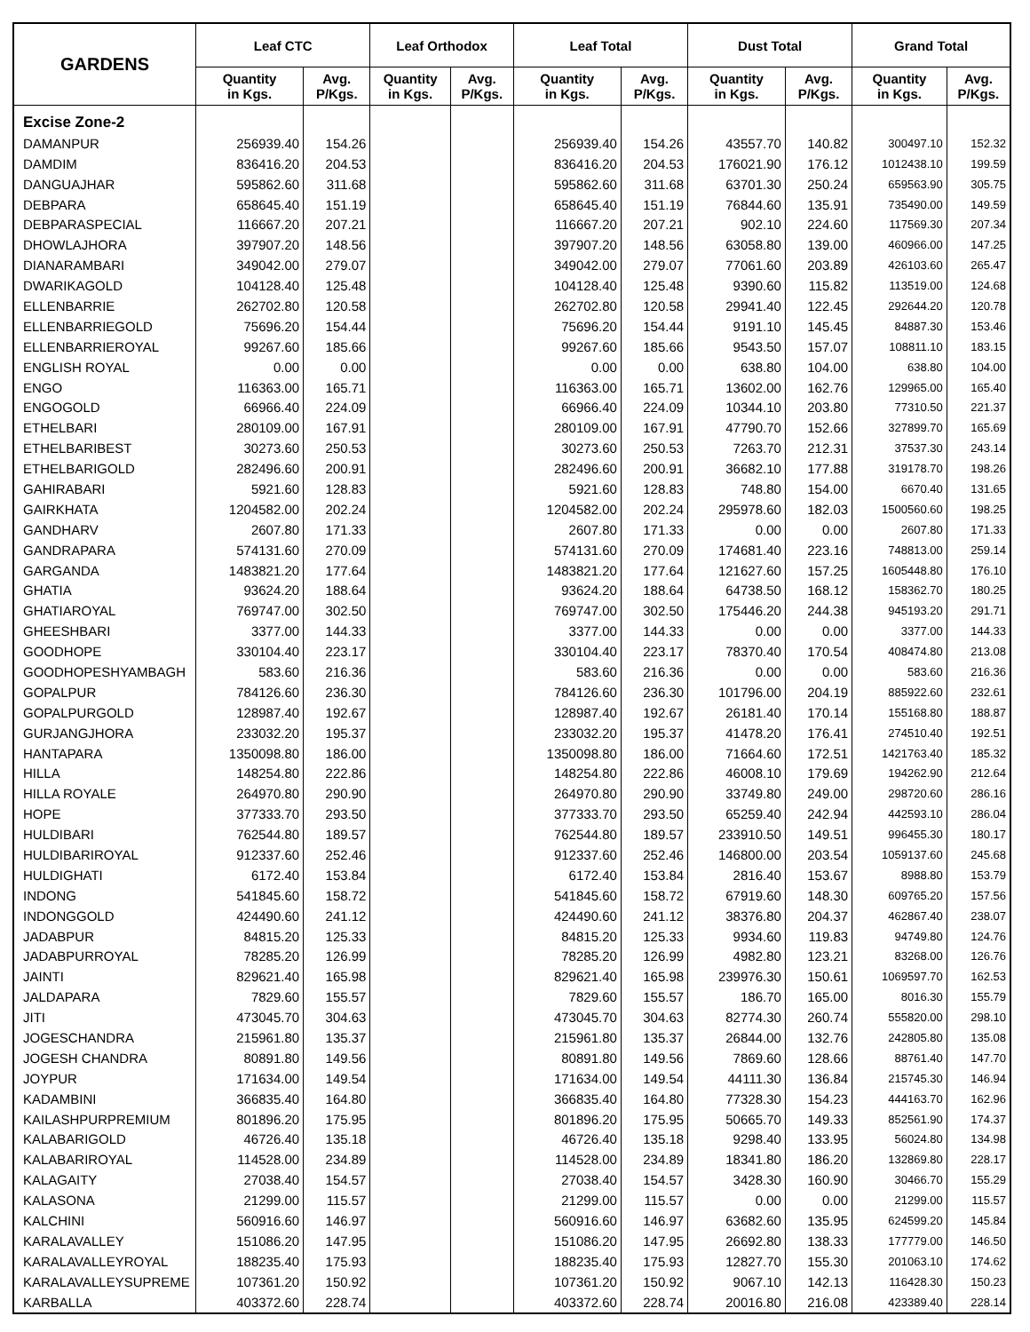| GARDENS | Leaf CTC | | Leaf Orthodox | | Leaf Total | | Dust Total | | Grand Total | |
| --- | --- | --- | --- | --- | --- | --- | --- | --- | --- | --- |
| | Quantity in Kgs. | Avg. P/Kgs. | Quantity in Kgs. | Avg. P/Kgs. | Quantity in Kgs. | Avg. P/Kgs. | Quantity in Kgs. | Avg. P/Kgs. | Quantity in Kgs. | Avg. P/Kgs. |
| Excise Zone-2 | | | | | | | | | | |
| DAMANPUR | 256939.40 | 154.26 | | | 256939.40 | 154.26 | 43557.70 | 140.82 | 300497.10 | 152.32 |
| DAMDIM | 836416.20 | 204.53 | | | 836416.20 | 204.53 | 176021.90 | 176.12 | 1012438.10 | 199.59 |
| DANGUAJHAR | 595862.60 | 311.68 | | | 595862.60 | 311.68 | 63701.30 | 250.24 | 659563.90 | 305.75 |
| DEBPARA | 658645.40 | 151.19 | | | 658645.40 | 151.19 | 76844.60 | 135.91 | 735490.00 | 149.59 |
| DEBPARASPECIAL | 116667.20 | 207.21 | | | 116667.20 | 207.21 | 902.10 | 224.60 | 117569.30 | 207.34 |
| DHOWLAJHORA | 397907.20 | 148.56 | | | 397907.20 | 148.56 | 63058.80 | 139.00 | 460966.00 | 147.25 |
| DIANARAMBARI | 349042.00 | 279.07 | | | 349042.00 | 279.07 | 77061.60 | 203.89 | 426103.60 | 265.47 |
| DWARIKAGOLD | 104128.40 | 125.48 | | | 104128.40 | 125.48 | 9390.60 | 115.82 | 113519.00 | 124.68 |
| ELLENBARRIE | 262702.80 | 120.58 | | | 262702.80 | 120.58 | 29941.40 | 122.45 | 292644.20 | 120.78 |
| ELLENBARRIEGOLD | 75696.20 | 154.44 | | | 75696.20 | 154.44 | 9191.10 | 145.45 | 84887.30 | 153.46 |
| ELLENBARRIEROYAL | 99267.60 | 185.66 | | | 99267.60 | 185.66 | 9543.50 | 157.07 | 108811.10 | 183.15 |
| ENGLISH ROYAL | 0.00 | 0.00 | | | 0.00 | 0.00 | 638.80 | 104.00 | 638.80 | 104.00 |
| ENGO | 116363.00 | 165.71 | | | 116363.00 | 165.71 | 13602.00 | 162.76 | 129965.00 | 165.40 |
| ENGOGOLD | 66966.40 | 224.09 | | | 66966.40 | 224.09 | 10344.10 | 203.80 | 77310.50 | 221.37 |
| ETHELBARI | 280109.00 | 167.91 | | | 280109.00 | 167.91 | 47790.70 | 152.66 | 327899.70 | 165.69 |
| ETHELBARIBEST | 30273.60 | 250.53 | | | 30273.60 | 250.53 | 7263.70 | 212.31 | 37537.30 | 243.14 |
| ETHELBARIGOLD | 282496.60 | 200.91 | | | 282496.60 | 200.91 | 36682.10 | 177.88 | 319178.70 | 198.26 |
| GAHIRABARI | 5921.60 | 128.83 | | | 5921.60 | 128.83 | 748.80 | 154.00 | 6670.40 | 131.65 |
| GAIRKHATA | 1204582.00 | 202.24 | | | 1204582.00 | 202.24 | 295978.60 | 182.03 | 1500560.60 | 198.25 |
| GANDHARV | 2607.80 | 171.33 | | | 2607.80 | 171.33 | 0.00 | 0.00 | 2607.80 | 171.33 |
| GANDRAPARA | 574131.60 | 270.09 | | | 574131.60 | 270.09 | 174681.40 | 223.16 | 748813.00 | 259.14 |
| GARGANDA | 1483821.20 | 177.64 | | | 1483821.20 | 177.64 | 121627.60 | 157.25 | 1605448.80 | 176.10 |
| GHATIA | 93624.20 | 188.64 | | | 93624.20 | 188.64 | 64738.50 | 168.12 | 158362.70 | 180.25 |
| GHATIAROYAL | 769747.00 | 302.50 | | | 769747.00 | 302.50 | 175446.20 | 244.38 | 945193.20 | 291.71 |
| GHEESHBARI | 3377.00 | 144.33 | | | 3377.00 | 144.33 | 0.00 | 0.00 | 3377.00 | 144.33 |
| GOODHOPE | 330104.40 | 223.17 | | | 330104.40 | 223.17 | 78370.40 | 170.54 | 408474.80 | 213.08 |
| GOODHOPESHYAMBAGH | 583.60 | 216.36 | | | 583.60 | 216.36 | 0.00 | 0.00 | 583.60 | 216.36 |
| GOPALPUR | 784126.60 | 236.30 | | | 784126.60 | 236.30 | 101796.00 | 204.19 | 885922.60 | 232.61 |
| GOPALPURGOLD | 128987.40 | 192.67 | | | 128987.40 | 192.67 | 26181.40 | 170.14 | 155168.80 | 188.87 |
| GURJANGJHORA | 233032.20 | 195.37 | | | 233032.20 | 195.37 | 41478.20 | 176.41 | 274510.40 | 192.51 |
| HANTAPARA | 1350098.80 | 186.00 | | | 1350098.80 | 186.00 | 71664.60 | 172.51 | 1421763.40 | 185.32 |
| HILLA | 148254.80 | 222.86 | | | 148254.80 | 222.86 | 46008.10 | 179.69 | 194262.90 | 212.64 |
| HILLA ROYALE | 264970.80 | 290.90 | | | 264970.80 | 290.90 | 33749.80 | 249.00 | 298720.60 | 286.16 |
| HOPE | 377333.70 | 293.50 | | | 377333.70 | 293.50 | 65259.40 | 242.94 | 442593.10 | 286.04 |
| HULDIBARI | 762544.80 | 189.57 | | | 762544.80 | 189.57 | 233910.50 | 149.51 | 996455.30 | 180.17 |
| HULDIBARIROYAL | 912337.60 | 252.46 | | | 912337.60 | 252.46 | 146800.00 | 203.54 | 1059137.60 | 245.68 |
| HULDIGHATI | 6172.40 | 153.84 | | | 6172.40 | 153.84 | 2816.40 | 153.67 | 8988.80 | 153.79 |
| INDONG | 541845.60 | 158.72 | | | 541845.60 | 158.72 | 67919.60 | 148.30 | 609765.20 | 157.56 |
| INDONGGOLD | 424490.60 | 241.12 | | | 424490.60 | 241.12 | 38376.80 | 204.37 | 462867.40 | 238.07 |
| JADABPUR | 84815.20 | 125.33 | | | 84815.20 | 125.33 | 9934.60 | 119.83 | 94749.80 | 124.76 |
| JADABPURROYAL | 78285.20 | 126.99 | | | 78285.20 | 126.99 | 4982.80 | 123.21 | 83268.00 | 126.76 |
| JAINTI | 829621.40 | 165.98 | | | 829621.40 | 165.98 | 239976.30 | 150.61 | 1069597.70 | 162.53 |
| JALDAPARA | 7829.60 | 155.57 | | | 7829.60 | 155.57 | 186.70 | 165.00 | 8016.30 | 155.79 |
| JITI | 473045.70 | 304.63 | | | 473045.70 | 304.63 | 82774.30 | 260.74 | 555820.00 | 298.10 |
| JOGESCHANDRA | 215961.80 | 135.37 | | | 215961.80 | 135.37 | 26844.00 | 132.76 | 242805.80 | 135.08 |
| JOGESH CHANDRA | 80891.80 | 149.56 | | | 80891.80 | 149.56 | 7869.60 | 128.66 | 88761.40 | 147.70 |
| JOYPUR | 171634.00 | 149.54 | | | 171634.00 | 149.54 | 44111.30 | 136.84 | 215745.30 | 146.94 |
| KADAMBINI | 366835.40 | 164.80 | | | 366835.40 | 164.80 | 77328.30 | 154.23 | 444163.70 | 162.96 |
| KAILASHPURPREMIUM | 801896.20 | 175.95 | | | 801896.20 | 175.95 | 50665.70 | 149.33 | 852561.90 | 174.37 |
| KALABARIGOLD | 46726.40 | 135.18 | | | 46726.40 | 135.18 | 9298.40 | 133.95 | 56024.80 | 134.98 |
| KALABARIROYAL | 114528.00 | 234.89 | | | 114528.00 | 234.89 | 18341.80 | 186.20 | 132869.80 | 228.17 |
| KALAGAITY | 27038.40 | 154.57 | | | 27038.40 | 154.57 | 3428.30 | 160.90 | 30466.70 | 155.29 |
| KALASONA | 21299.00 | 115.57 | | | 21299.00 | 115.57 | 0.00 | 0.00 | 21299.00 | 115.57 |
| KALCHINI | 560916.60 | 146.97 | | | 560916.60 | 146.97 | 63682.60 | 135.95 | 624599.20 | 145.84 |
| KARALAVALLEY | 151086.20 | 147.95 | | | 151086.20 | 147.95 | 26692.80 | 138.33 | 177779.00 | 146.50 |
| KARALAVALLEYROYAL | 188235.40 | 175.93 | | | 188235.40 | 175.93 | 12827.70 | 155.30 | 201063.10 | 174.62 |
| KARALAVALLEYSUPREME | 107361.20 | 150.92 | | | 107361.20 | 150.92 | 9067.10 | 142.13 | 116428.30 | 150.23 |
| KARBALLA | 403372.60 | 228.74 | | | 403372.60 | 228.74 | 20016.80 | 216.08 | 423389.40 | 228.14 |